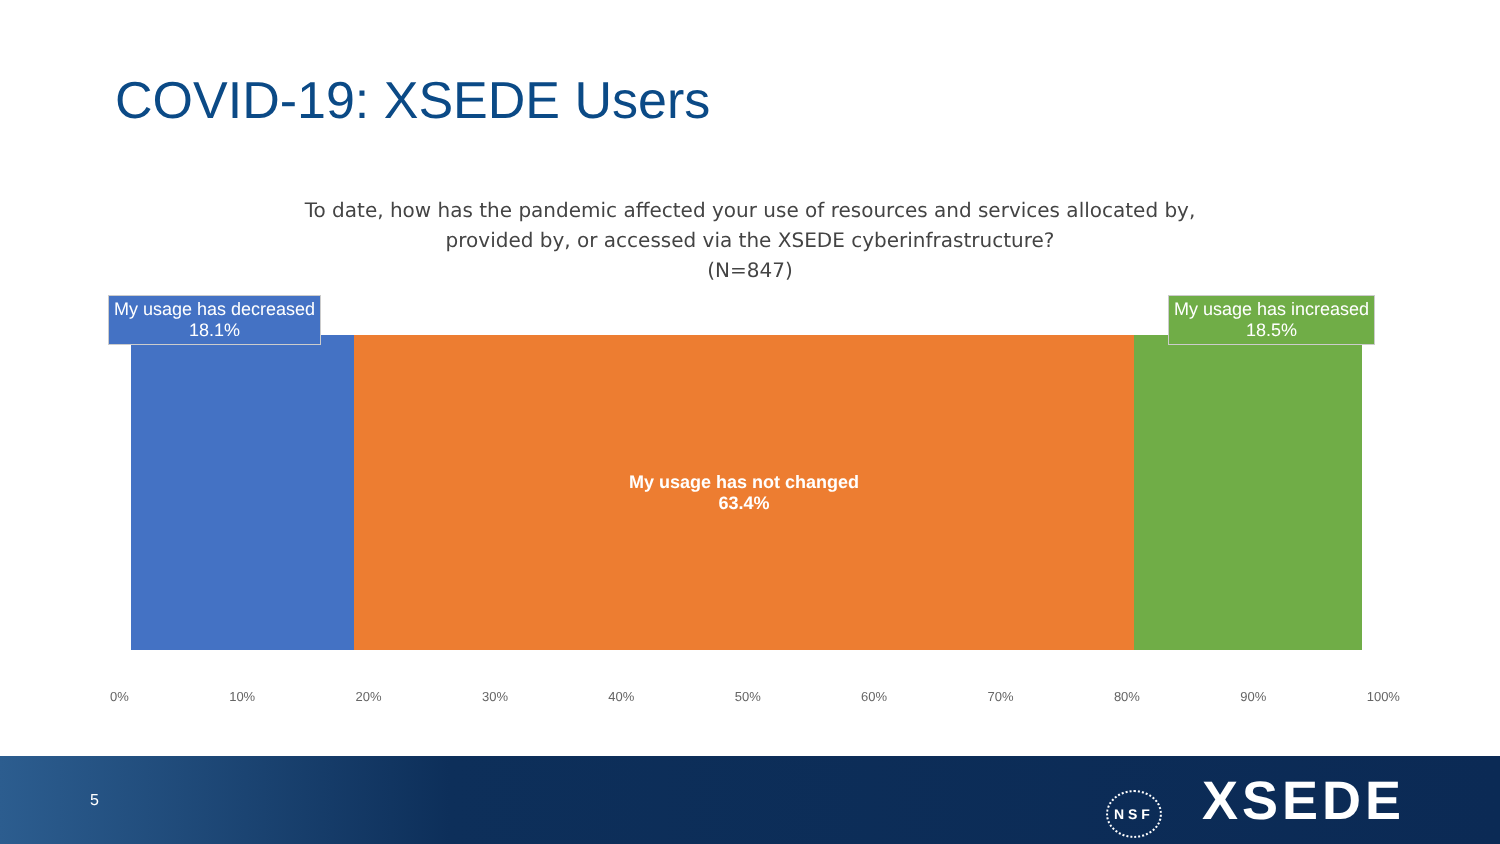COVID-19: XSEDE Users
To date, how has the pandemic affected your use of resources and services allocated by,
provided by, or accessed via the XSEDE cyberinfrastructure?
(N=847)
My usage has not changed
63.4%
My usage has decreased
18.1%
My usage has increased
18.5%
0% 10% 20% 30% 40% 50% 60% 70% 80% 90% 100%
5 NSF XSEDE